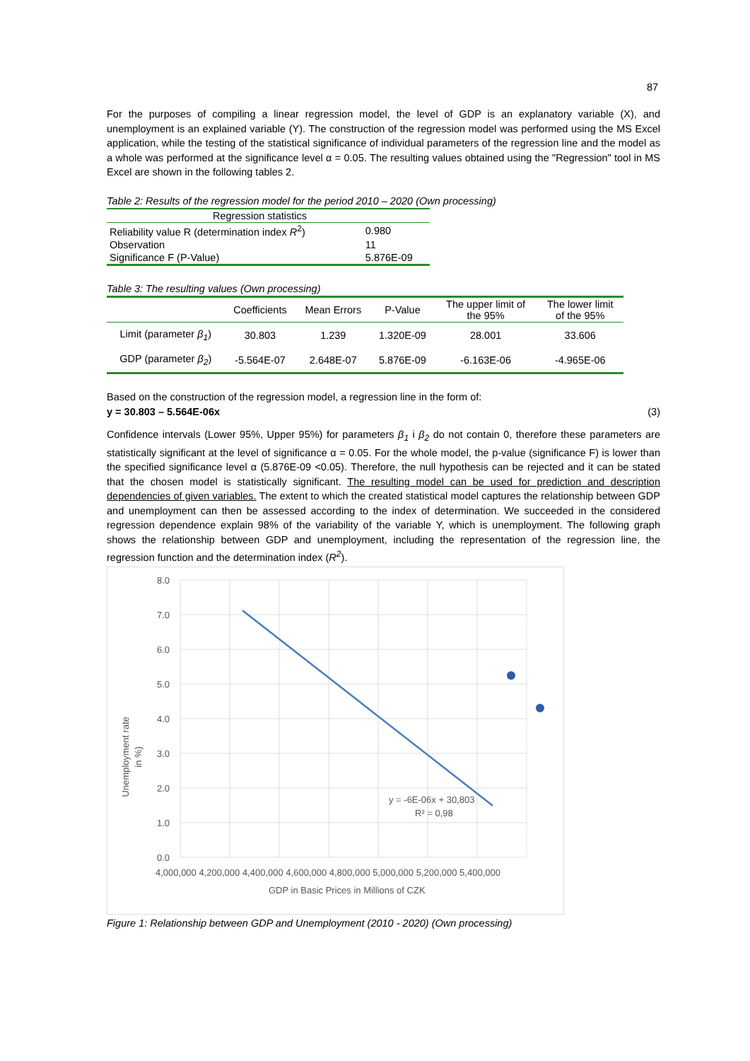87
For the purposes of compiling a linear regression model, the level of GDP is an explanatory variable (X), and unemployment is an explained variable (Y). The construction of the regression model was performed using the MS Excel application, while the testing of the statistical significance of individual parameters of the regression line and the model as a whole was performed at the significance level α = 0.05. The resulting values obtained using the "Regression" tool in MS Excel are shown in the following tables 2.
Table 2: Results of the regression model for the period 2010 – 2020 (Own processing)
| Regression statistics | |
| --- | --- |
| Reliability value R (determination index R<sup>2</sup>) | 0.980 |
| Observation | 11 |
| Significance F (P-Value) | 5.876E-09 |
Table 3: The resulting values (Own processing)
| | Coefficients | Mean Errors | P-Value | The upper limit of the 95% | The lower limit of the 95% |
| --- | --- | --- | --- | --- | --- |
| Limit (parameter β<sub>1</sub> ) | 30.803 | 1.239 | 1.320E-09 | 28.001 | 33.606 |
| GDP (parameter β<sub>2</sub> ) | -5.564E-07 | 2.648E-07 | 5.876E-09 | -6.163E-06 | -4.965E-06 |
Based on the construction of the regression model, a regression line in the form of:
y = 30.803 – 5.564E-06x (3)
Confidence intervals (Lower 95%, Upper 95%) for parameters β<sub>1</sub> i β<sub>2</sub> do not contain 0, therefore these parameters are statistically significant at the level of significance α = 0.05. For the whole model, the p-value (significance F) is lower than the specified significance level α (5.876E-09 <0.05). Therefore, the null hypothesis can be rejected and it can be stated that the chosen model is statistically significant. The resulting model can be used for prediction and description dependencies of given variables. The extent to which the created statistical model captures the relationship between GDP and unemployment can then be assessed according to the index of determination. We succeeded in the considered regression dependence explain 98% of the variability of the variable Y, which is unemployment. The following graph shows the relationship between GDP and unemployment, including the representation of the regression line, the regression function and the determination index (R<sup>2</sup>).
8.0
7.0
6.0
5.0
4.0
3.0
2.0
1.0
0.0
4,000,000 4,200,000 4,400,000 4,600,000 4,800,000 5,000,000 5,200,000 5,400,000
GDP in Basic Prices in Millions of CZK
y = -6E-06x + 30,803
R² = 0,98
Unemployment rate
in %)
Figure 1: Relationship between GDP and Unemployment (2010 - 2020) (Own processing)